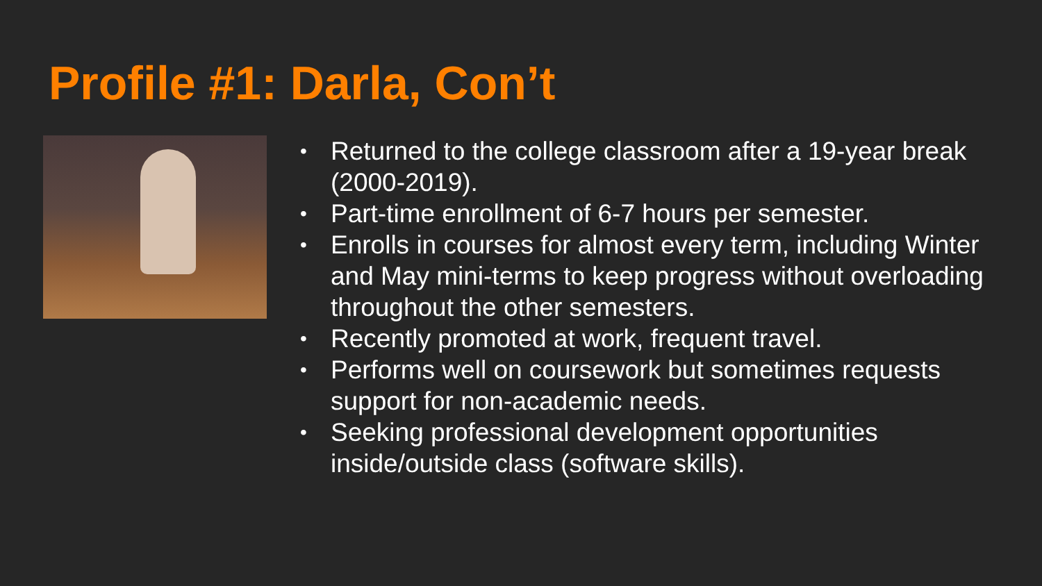Profile #1: Darla, Con’t
• Returned to the college classroom after a 19-year break (2000-2019).
• Part-time enrollment of 6-7 hours per semester.
• Enrolls in courses for almost every term, including Winter and May mini-terms to keep progress without overloading throughout the other semesters.
• Recently promoted at work, frequent travel.
• Performs well on coursework but sometimes requests support for non-academic needs.
• Seeking professional development opportunities inside/outside class (software skills).